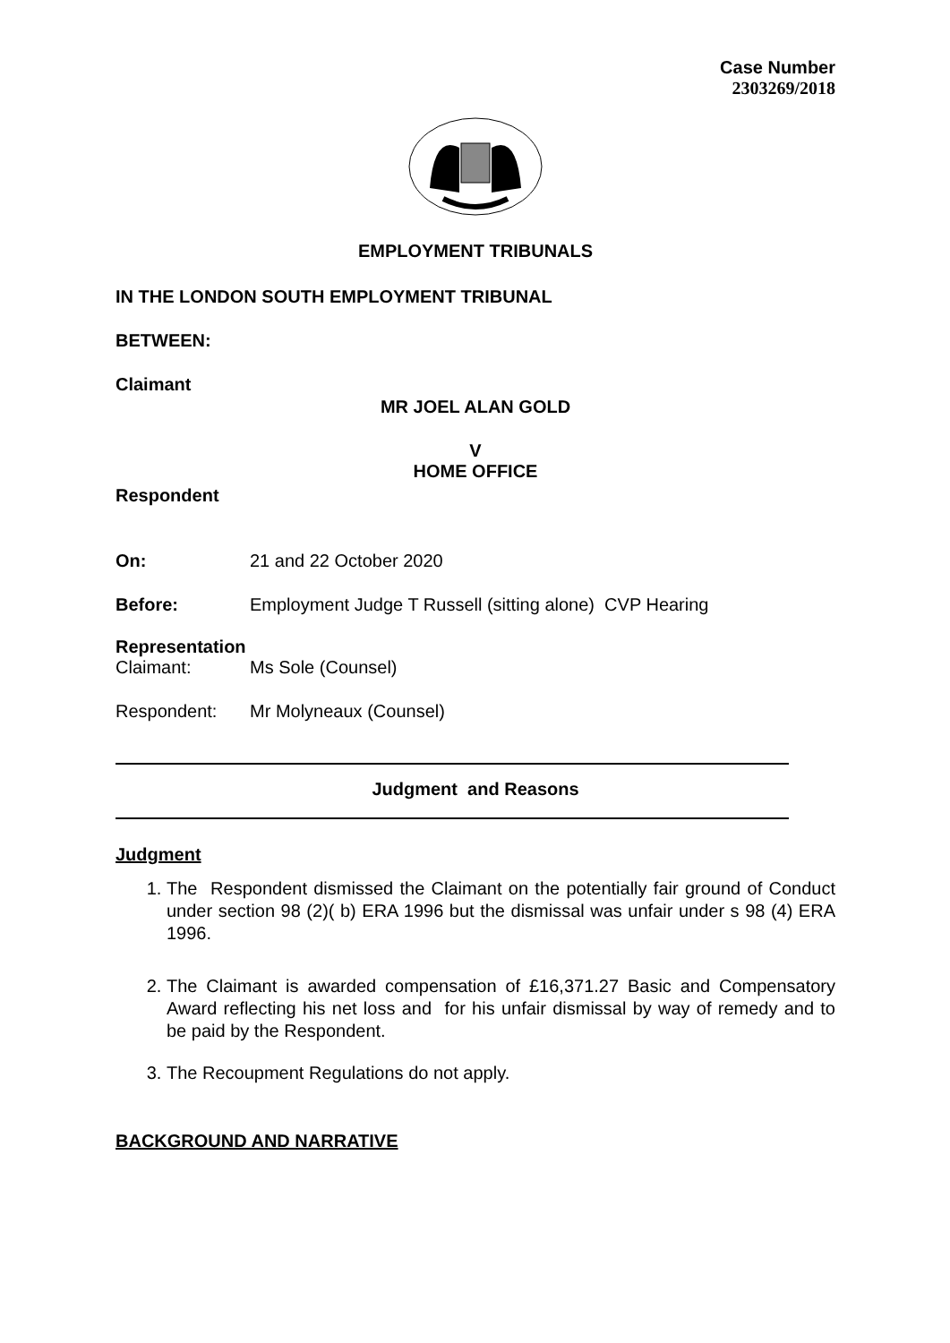Case Number
2303269/2018
EMPLOYMENT TRIBUNALS
IN THE LONDON SOUTH EMPLOYMENT TRIBUNAL
BETWEEN:
Claimant
MR JOEL ALAN GOLD
V
HOME OFFICE
Respondent
On: 21 and 22 October 2020
Before: Employment Judge T Russell (sitting alone) CVP Hearing
Representation
Claimant: Ms Sole (Counsel)
Respondent: Mr Molyneaux (Counsel)
Judgment and Reasons
Judgment
1. The Respondent dismissed the Claimant on the potentially fair ground of Conduct under section 98 (2)( b) ERA 1996 but the dismissal was unfair under s 98 (4) ERA 1996.
2. The Claimant is awarded compensation of £16,371.27 Basic and Compensatory Award reflecting his net loss and for his unfair dismissal by way of remedy and to be paid by the Respondent.
3. The Recoupment Regulations do not apply.
BACKGROUND AND NARRATIVE